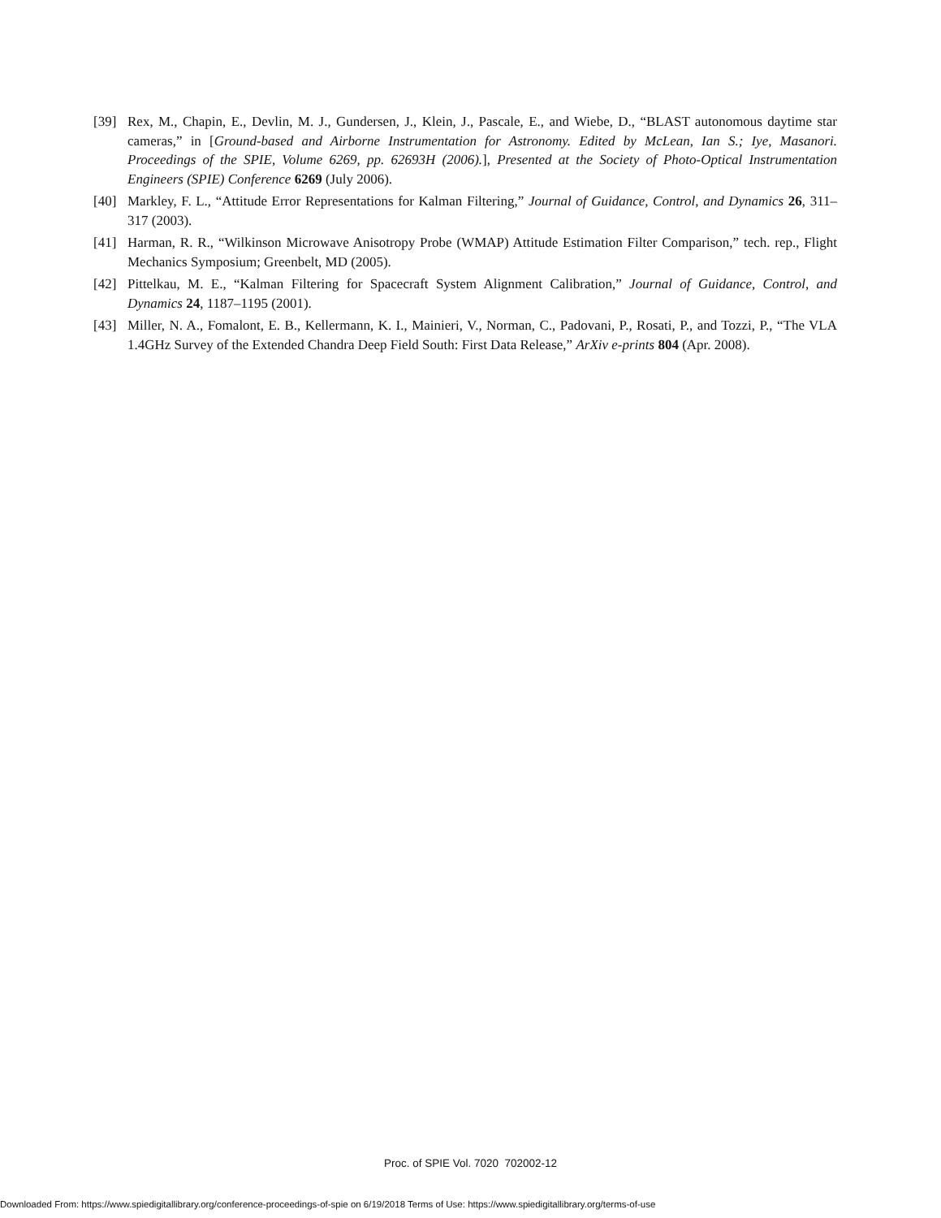[39] Rex, M., Chapin, E., Devlin, M. J., Gundersen, J., Klein, J., Pascale, E., and Wiebe, D., “BLAST autonomous daytime star cameras,” in [Ground-based and Airborne Instrumentation for Astronomy. Edited by McLean, Ian S.; Iye, Masanori. Proceedings of the SPIE, Volume 6269, pp. 62693H (2006).], Presented at the Society of Photo-Optical Instrumentation Engineers (SPIE) Conference 6269 (July 2006).
[40] Markley, F. L., “Attitude Error Representations for Kalman Filtering,” Journal of Guidance, Control, and Dynamics 26, 311–317 (2003).
[41] Harman, R. R., “Wilkinson Microwave Anisotropy Probe (WMAP) Attitude Estimation Filter Comparison,” tech. rep., Flight Mechanics Symposium; Greenbelt, MD (2005).
[42] Pittelkau, M. E., “Kalman Filtering for Spacecraft System Alignment Calibration,” Journal of Guidance, Control, and Dynamics 24, 1187–1195 (2001).
[43] Miller, N. A., Fomalont, E. B., Kellermann, K. I., Mainieri, V., Norman, C., Padovani, P., Rosati, P., and Tozzi, P., “The VLA 1.4GHz Survey of the Extended Chandra Deep Field South: First Data Release,” ArXiv e-prints 804 (Apr. 2008).
Proc. of SPIE Vol. 7020 702002-12
Downloaded From: https://www.spiedigitallibrary.org/conference-proceedings-of-spie on 6/19/2018 Terms of Use: https://www.spiedigitallibrary.org/terms-of-use